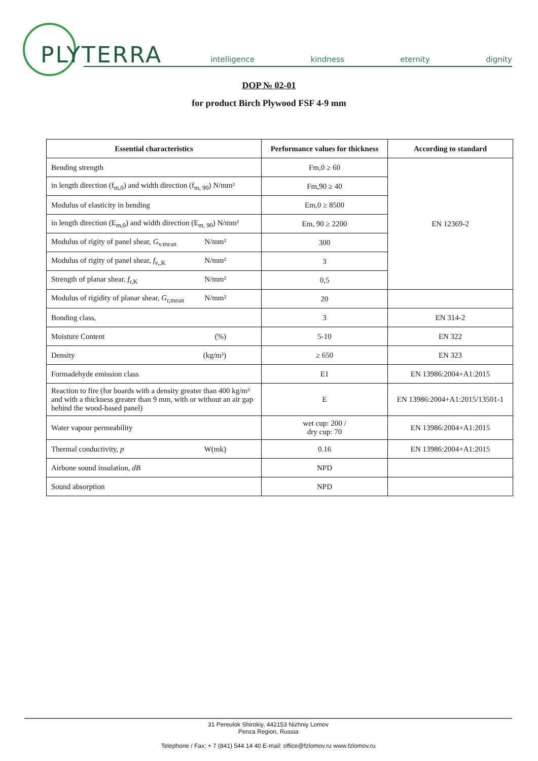PLYTERRA intelligence kindness eternity dignity
DOP № 02-01
for product Birch Plywood FSF 4-9 mm
| Essential characteristics | Performance values for thickness | According to standard |
| --- | --- | --- |
| Bending strength | Fm,0 ≥ 60 | EN 12369-2 |
| in length direction (f<sub>m,0</sub>) and width direction (f<sub>m, 90</sub>) N/mm² | Fm,90 ≥ 40 | |
| Modulus of elasticity in bending | Em,0 ≥ 8500 | |
| in length direction (E<sub>m,0</sub>) and width direction (E<sub>m, 90</sub>) N/mm² | Em, 90 ≥ 2200 | |
| Modulus of rigity of panel shear, G<sub>v.mean</sub> N/mm² | 300 | |
| Modulus of rigity of panel shear, f<sub>v,,K</sub> N/mm² | 3 | |
| Strength of planar shear, f<sub>r,K</sub> N/mm² | 0,5 | |
| Modulus of rigidity of planar shear, G<sub>r,mean</sub> N/mm² | 20 | |
| Bonding class, | 3 | EN 314-2 |
| Moisture Content (%) | 5-10 | EN 322 |
| Density (kg/m³) | ≥ 650 | EN 323 |
| Formadehyde emission class | E1 | EN 13986:2004+A1:2015 |
| Reaction to fire (for boards with a density greater than 400 kg/m³ and with a thickness greater than 9 mm, with or without an air gap behind the wood-based panel) | E | EN 13986:2004+A1:2015/13501-1 |
| Water vapour permeability | wet cup: 200 / dry cup: 70 | EN 13986:2004+A1:2015 |
| Thermal conductivity, p W(mk) | 0.16 | EN 13986:2004+A1:2015 |
| Airbone sound insulation, dB | NPD | |
| Sound absorption | NPD | |
31 Pereulok Shirokiy, 442153 Nizhniy Lomov
Penza Region, Russia
Telephone / Fax: + 7 (841) 544 14 40 E-mail: office@fzlomov.ru www.fzlomov.ru